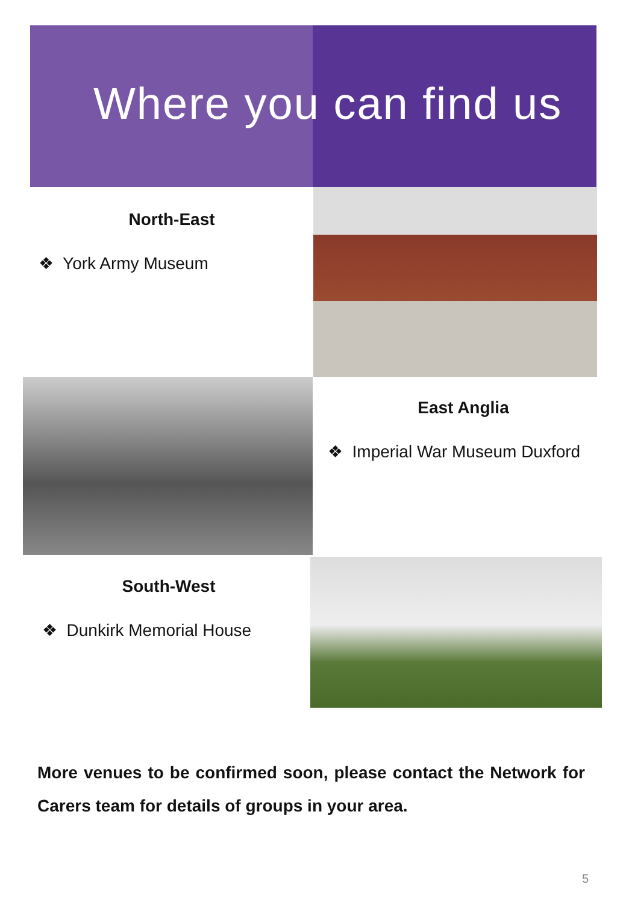Where you can find us
North-East
❖ York Army Museum
East Anglia
❖ Imperial War Museum Duxford
South-West
❖ Dunkirk Memorial House
More venues to be confirmed soon, please contact the Network for Carers team for details of groups in your area.
5